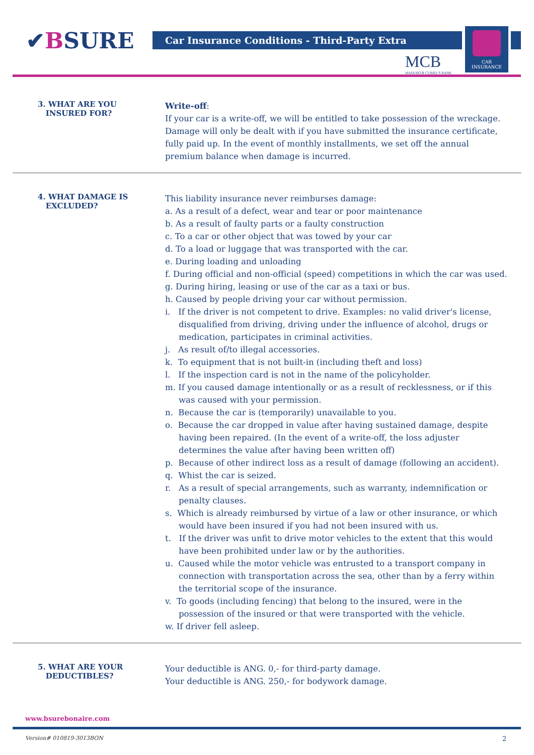✔BSURE Car Insurance Conditions - Third-Party Extra
MCB
MADURO & CURIEL'S BANK
CAR
INSURANCE
3. WHAT ARE YOU
INSURED FOR?
Write-off:
If your car is a write-off, we will be entitled to take possession of the wreckage. Damage will only be dealt with if you have submitted the insurance certificate, fully paid up. In the event of monthly installments, we set off the annual premium balance when damage is incurred.
4. WHAT DAMAGE IS
EXCLUDED?
This liability insurance never reimburses damage:
a. As a result of a defect, wear and tear or poor maintenance
b. As a result of faulty parts or a faulty construction
c. To a car or other object that was towed by your car
d. To a load or luggage that was transported with the car.
e. During loading and unloading
f. During official and non-official (speed) competitions in which the car was used.
g. During hiring, leasing or use of the car as a taxi or bus.
h. Caused by people driving your car without permission.
i. If the driver is not competent to drive. Examples: no valid driver's license, disqualified from driving, driving under the influence of alcohol, drugs or medication, participates in criminal activities.
j. As result of/to illegal accessories.
k. To equipment that is not built-in (including theft and loss)
l. If the inspection card is not in the name of the policyholder.
m. If you caused damage intentionally or as a result of recklessness, or if this was caused with your permission.
n. Because the car is (temporarily) unavailable to you.
o. Because the car dropped in value after having sustained damage, despite having been repaired. (In the event of a write-off, the loss adjuster determines the value after having been written off)
p. Because of other indirect loss as a result of damage (following an accident).
q. Whist the car is seized.
r. As a result of special arrangements, such as warranty, indemnification or penalty clauses.
s. Which is already reimbursed by virtue of a law or other insurance, or which would have been insured if you had not been insured with us.
t. If the driver was unfit to drive motor vehicles to the extent that this would have been prohibited under law or by the authorities.
u. Caused while the motor vehicle was entrusted to a transport company in connection with transportation across the sea, other than by a ferry within the territorial scope of the insurance.
v. To goods (including fencing) that belong to the insured, were in the possession of the insured or that were transported with the vehicle.
w. If driver fell asleep.
5. WHAT ARE YOUR
DEDUCTIBLES?
Your deductible is ANG. 0,- for third-party damage.
Your deductible is ANG. 250,- for bodywork damage.
www.bsurebonaire.com
Version# 010819-3013BON 2